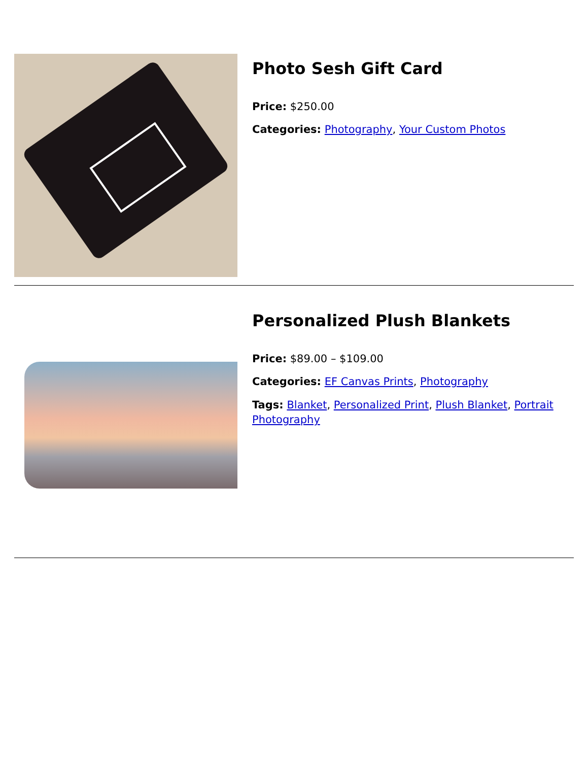Photo Sesh Gift Card
Price: $250.00
Categories: Photography, Your Custom Photos
Personalized Plush Blankets
Price: $89.00 – $109.00
Categories: EF Canvas Prints, Photography
Tags: Blanket, Personalized Print, Plush Blanket, Portrait Photography